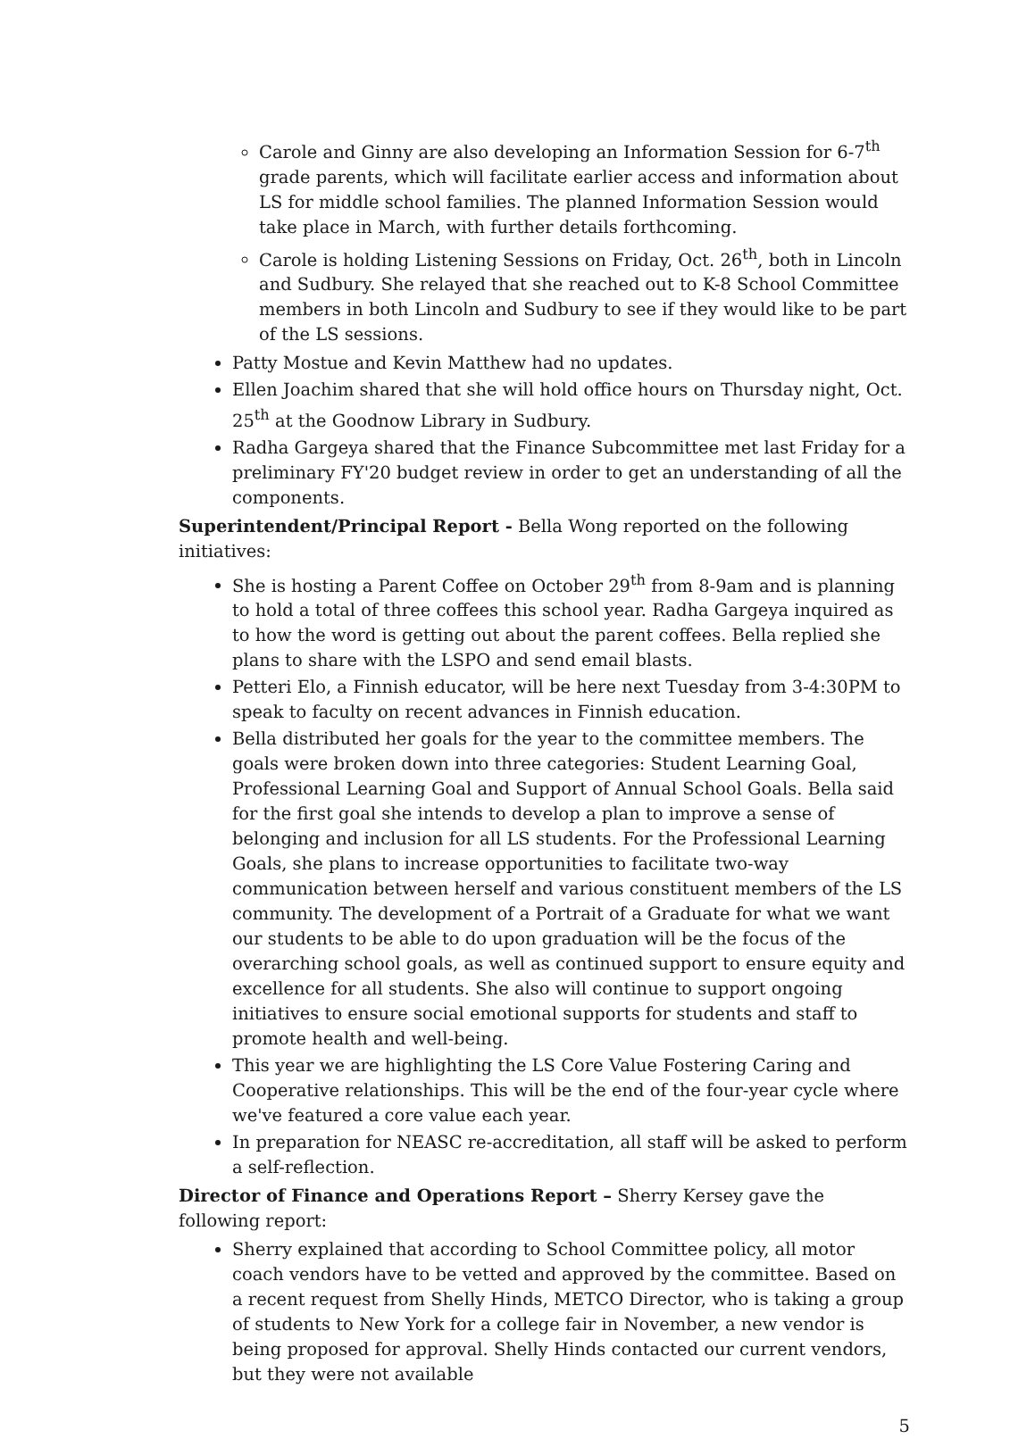Carole and Ginny are also developing an Information Session for 6-7<sup>th</sup> grade parents, which will facilitate earlier access and information about LS for middle school families. The planned Information Session would take place in March, with further details forthcoming.
Carole is holding Listening Sessions on Friday, Oct. 26<sup>th</sup>, both in Lincoln and Sudbury. She relayed that she reached out to K-8 School Committee members in both Lincoln and Sudbury to see if they would like to be part of the LS sessions.
Patty Mostue and Kevin Matthew had no updates.
Ellen Joachim shared that she will hold office hours on Thursday night, Oct. 25<sup>th</sup> at the Goodnow Library in Sudbury.
Radha Gargeya shared that the Finance Subcommittee met last Friday for a preliminary FY'20 budget review in order to get an understanding of all the components.
Superintendent/Principal Report - Bella Wong reported on the following initiatives:
She is hosting a Parent Coffee on October 29<sup>th</sup> from 8-9am and is planning to hold a total of three coffees this school year. Radha Gargeya inquired as to how the word is getting out about the parent coffees. Bella replied she plans to share with the LSPO and send email blasts.
Petteri Elo, a Finnish educator, will be here next Tuesday from 3-4:30PM to speak to faculty on recent advances in Finnish education.
Bella distributed her goals for the year to the committee members. The goals were broken down into three categories: Student Learning Goal, Professional Learning Goal and Support of Annual School Goals. Bella said for the first goal she intends to develop a plan to improve a sense of belonging and inclusion for all LS students. For the Professional Learning Goals, she plans to increase opportunities to facilitate two-way communication between herself and various constituent members of the LS community. The development of a Portrait of a Graduate for what we want our students to be able to do upon graduation will be the focus of the overarching school goals, as well as continued support to ensure equity and excellence for all students. She also will continue to support ongoing initiatives to ensure social emotional supports for students and staff to promote health and well-being.
This year we are highlighting the LS Core Value Fostering Caring and Cooperative relationships. This will be the end of the four-year cycle where we've featured a core value each year.
In preparation for NEASC re-accreditation, all staff will be asked to perform a self-reflection.
Director of Finance and Operations Report – Sherry Kersey gave the following report:
Sherry explained that according to School Committee policy, all motor coach vendors have to be vetted and approved by the committee. Based on a recent request from Shelly Hinds, METCO Director, who is taking a group of students to New York for a college fair in November, a new vendor is being proposed for approval. Shelly Hinds contacted our current vendors, but they were not available
5